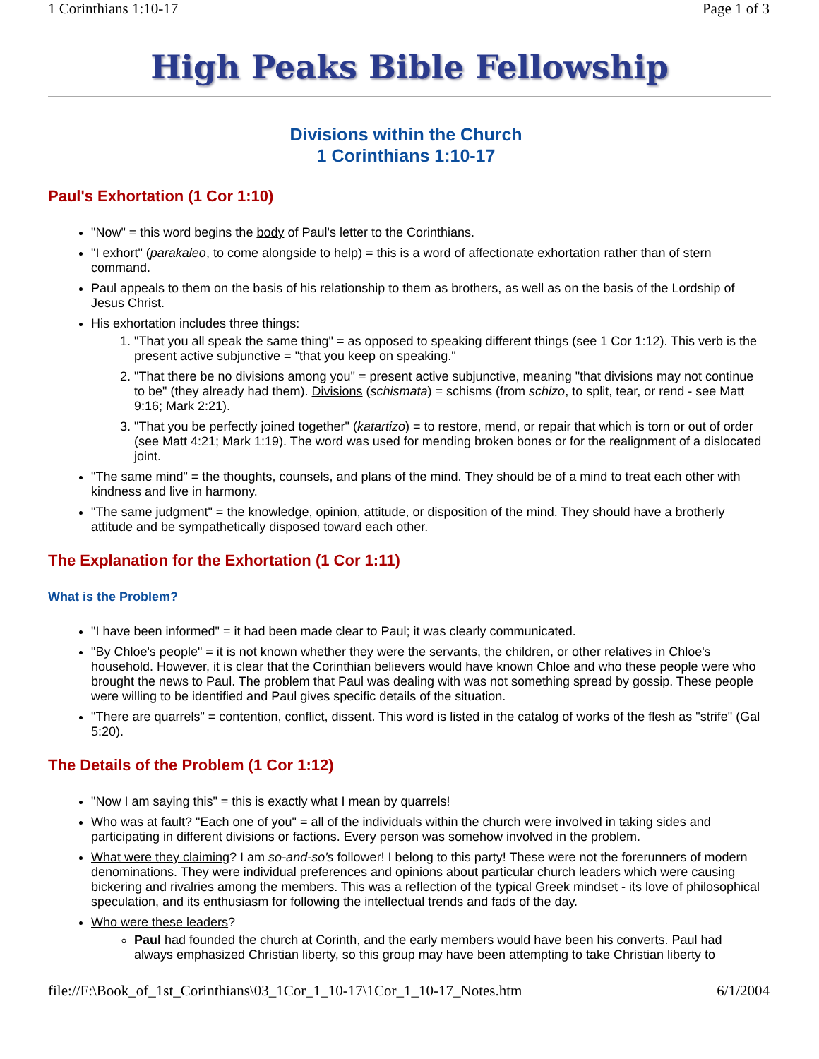1 Corinthians 1:10-17 Page 1 of 3
High Peaks Bible Fellowship
Divisions within the Church
1 Corinthians 1:10-17
Paul's Exhortation (1 Cor 1:10)
"Now" = this word begins the body of Paul's letter to the Corinthians.
"I exhort" (parakaleo, to come alongside to help) = this is a word of affectionate exhortation rather than of stern command.
Paul appeals to them on the basis of his relationship to them as brothers, as well as on the basis of the Lordship of Jesus Christ.
His exhortation includes three things:
1. "That you all speak the same thing" = as opposed to speaking different things (see 1 Cor 1:12). This verb is the present active subjunctive = "that you keep on speaking."
2. "That there be no divisions among you" = present active subjunctive, meaning "that divisions may not continue to be" (they already had them). Divisions (schismata) = schisms (from schizo, to split, tear, or rend - see Matt 9:16; Mark 2:21).
3. "That you be perfectly joined together" (katartizo) = to restore, mend, or repair that which is torn or out of order (see Matt 4:21; Mark 1:19). The word was used for mending broken bones or for the realignment of a dislocated joint.
"The same mind" = the thoughts, counsels, and plans of the mind. They should be of a mind to treat each other with kindness and live in harmony.
"The same judgment" = the knowledge, opinion, attitude, or disposition of the mind. They should have a brotherly attitude and be sympathetically disposed toward each other.
The Explanation for the Exhortation (1 Cor 1:11)
What is the Problem?
"I have been informed" = it had been made clear to Paul; it was clearly communicated.
"By Chloe's people" = it is not known whether they were the servants, the children, or other relatives in Chloe's household. However, it is clear that the Corinthian believers would have known Chloe and who these people were who brought the news to Paul. The problem that Paul was dealing with was not something spread by gossip. These people were willing to be identified and Paul gives specific details of the situation.
"There are quarrels" = contention, conflict, dissent. This word is listed in the catalog of works of the flesh as "strife" (Gal 5:20).
The Details of the Problem (1 Cor 1:12)
"Now I am saying this" = this is exactly what I mean by quarrels!
Who was at fault? "Each one of you" = all of the individuals within the church were involved in taking sides and participating in different divisions or factions. Every person was somehow involved in the problem.
What were they claiming? I am so-and-so's follower! I belong to this party! These were not the forerunners of modern denominations. They were individual preferences and opinions about particular church leaders which were causing bickering and rivalries among the members. This was a reflection of the typical Greek mindset - its love of philosophical speculation, and its enthusiasm for following the intellectual trends and fads of the day.
Who were these leaders?
Paul had founded the church at Corinth, and the early members would have been his converts. Paul had always emphasized Christian liberty, so this group may have been attempting to take Christian liberty to
file://F:\Book_of_1st_Corinthians\03_1Cor_1_10-17\1Cor_1_10-17_Notes.htm 6/1/2004